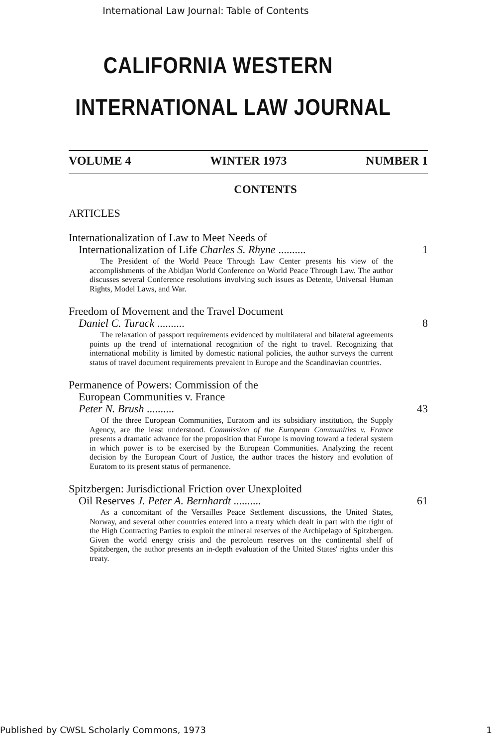International Law Journal: Table of Contents
CALIFORNIA WESTERN
INTERNATIONAL LAW JOURNAL
VOLUME 4 WINTER 1973 NUMBER 1
CONTENTS
ARTICLES
Internationalization of Law to Meet Needs of
Internationalization of Life Charles S. Rhyne .......... 1
The President of the World Peace Through Law Center presents his view of the accomplishments of the Abidjan World Conference on World Peace Through Law. The author discusses several Conference resolutions involving such issues as Detente, Universal Human Rights, Model Laws, and War.
Freedom of Movement and the Travel Document
Daniel C. Turack .......... 8
The relaxation of passport requirements evidenced by multilateral and bilateral agreements points up the trend of international recognition of the right to travel. Recognizing that international mobility is limited by domestic national policies, the author surveys the current status of travel document requirements prevalent in Europe and the Scandinavian countries.
Permanence of Powers: Commission of the
European Communities v. France
Peter N. Brush .......... 43
Of the three European Communities, Euratom and its subsidiary institution, the Supply Agency, are the least understood. Commission of the European Communities v. France presents a dramatic advance for the proposition that Europe is moving toward a federal system in which power is to be exercised by the European Communities. Analyzing the recent decision by the European Court of Justice, the author traces the history and evolution of Euratom to its present status of permanence.
Spitzbergen: Jurisdictional Friction over Unexploited
Oil Reserves J. Peter A. Bernhardt .......... 61
As a concomitant of the Versailles Peace Settlement discussions, the United States, Norway, and several other countries entered into a treaty which dealt in part with the right of the High Contracting Parties to exploit the mineral reserves of the Archipelago of Spitzbergen. Given the world energy crisis and the petroleum reserves on the continental shelf of Spitzbergen, the author presents an in-depth evaluation of the United States' rights under this treaty.
Published by CWSL Scholarly Commons, 1973 1